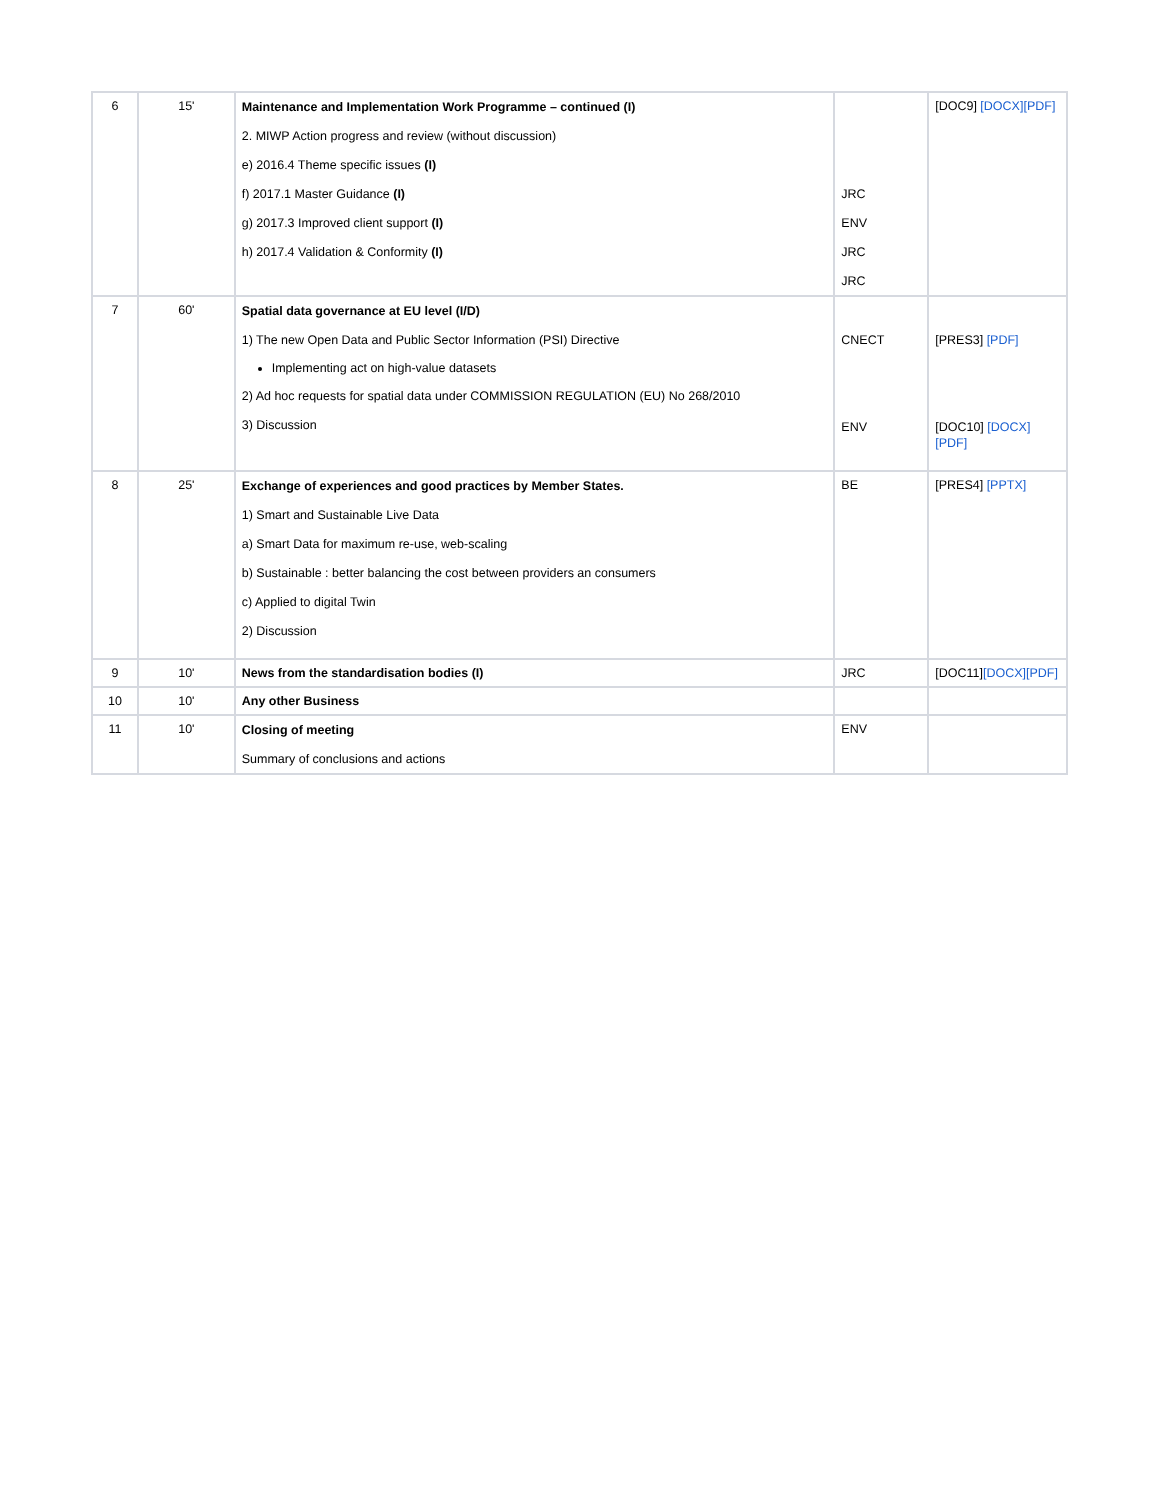| 6 | 15' | Maintenance and Implementation Work Programme – continued (I) 2. MIWP Action progress and review (without discussion) e) 2016.4 Theme specific issues (I) f) 2017.1 Master Guidance (I) g) 2017.3 Improved client support (I) h) 2017.4 Validation & Conformity (I) | JRC ENV JRC JRC | [DOC9] [DOCX] [PDF] |
| 7 | 60' | Spatial data governance at EU level (I/D) 1) The new Open Data and Public Sector Information (PSI) Directive Implementing act on high-value datasets 2) Ad hoc requests for spatial data under COMMISSION REGULATION (EU) No 268/2010 3) Discussion | CNECT ENV | [PRES3] [PDF] [DOC10] [DOCX][PDF] |
| 8 | 25' | Exchange of experiences and good practices by Member States. 1) Smart and Sustainable Live Data a) Smart Data for maximum re-use, web-scaling b) Sustainable : better balancing the cost between providers an consumers c) Applied to digital Twin 2) Discussion | BE | [PRES4] [PPTX] |
| 9 | 10' | News from the standardisation bodies (I) | JRC | [DOC11] [DOCX][PDF] |
| 10 | 10' | Any other Business | | |
| 11 | 10' | Closing of meeting Summary of conclusions and actions | ENV | |